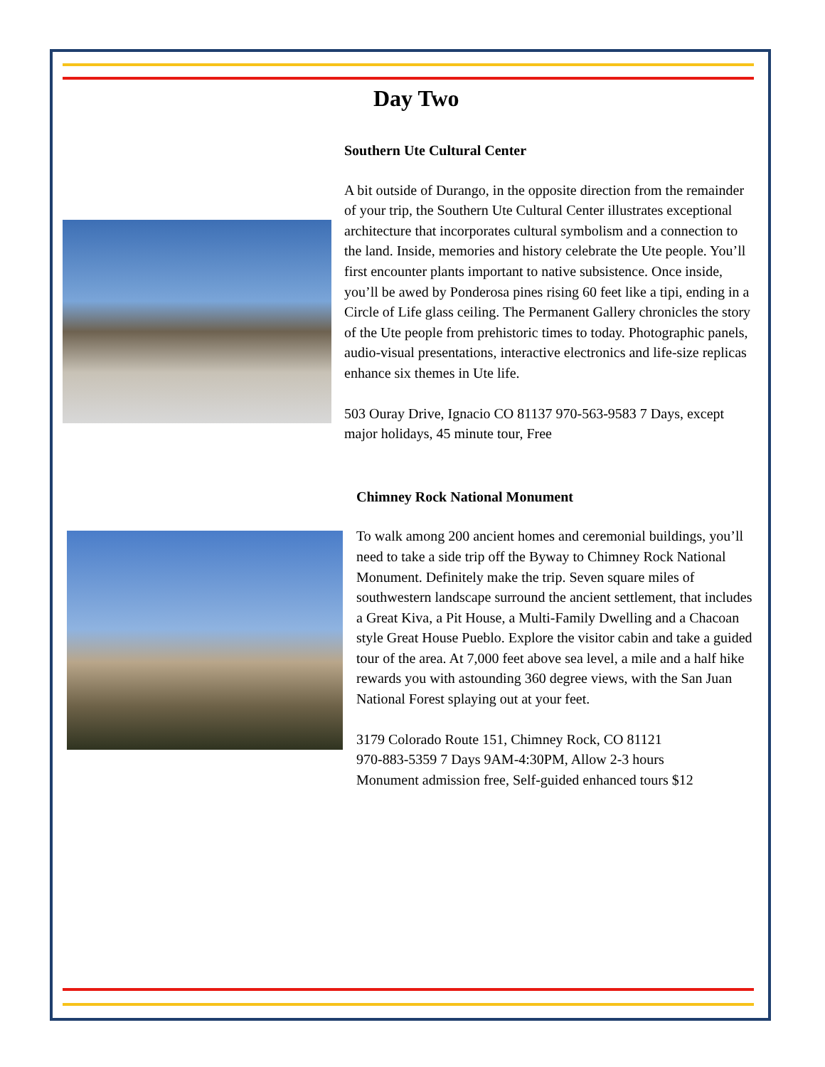Day Two
Southern Ute Cultural Center
A bit outside of Durango, in the opposite direction from the remainder of your trip, the Southern Ute Cultural Center illustrates exceptional architecture that incorporates cultural symbolism and a connection to the land. Inside, memories and history celebrate the Ute people. You’ll first encounter plants important to native subsistence. Once inside, you’ll be awed by Ponderosa pines rising 60 feet like a tipi, ending in a Circle of Life glass ceiling. The Permanent Gallery chronicles the story of the Ute people from prehistoric times to today. Photographic panels, audio-visual presentations, interactive electronics and life-size replicas enhance six themes in Ute life.
503 Ouray Drive, Ignacio CO 81137 970-563-9583 7 Days, except major holidays, 45 minute tour, Free
Chimney Rock National Monument
To walk among 200 ancient homes and ceremonial buildings, you’ll need to take a side trip off the Byway to Chimney Rock National Monument. Definitely make the trip. Seven square miles of southwestern landscape surround the ancient settlement, that includes a Great Kiva, a Pit House, a Multi-Family Dwelling and a Chacoan style Great House Pueblo. Explore the visitor cabin and take a guided tour of the area. At 7,000 feet above sea level, a mile and a half hike rewards you with astounding 360 degree views, with the San Juan National Forest splaying out at your feet.
3179 Colorado Route 151, Chimney Rock, CO 81121
970-883-5359 7 Days 9AM-4:30PM, Allow 2-3 hours
Monument admission free, Self-guided enhanced tours $12